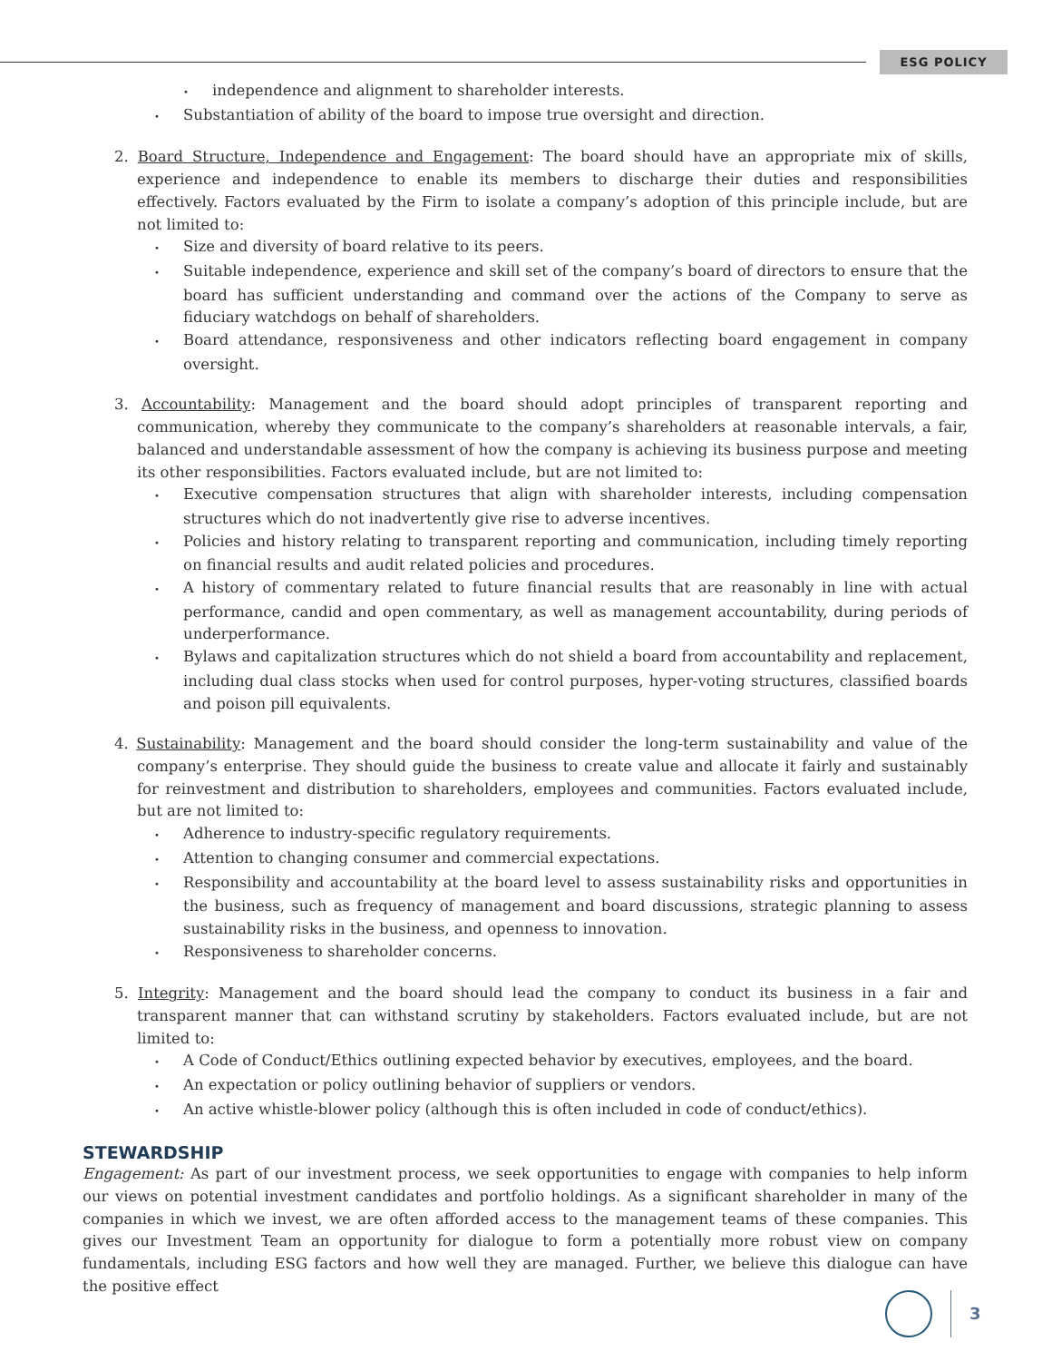ESG POLICY
independence and alignment to shareholder interests.
Substantiation of ability of the board to impose true oversight and direction.
2. Board Structure, Independence and Engagement: The board should have an appropriate mix of skills, experience and independence to enable its members to discharge their duties and responsibilities effectively. Factors evaluated by the Firm to isolate a company’s adoption of this principle include, but are not limited to:
Size and diversity of board relative to its peers.
Suitable independence, experience and skill set of the company’s board of directors to ensure that the board has sufficient understanding and command over the actions of the Company to serve as fiduciary watchdogs on behalf of shareholders.
Board attendance, responsiveness and other indicators reflecting board engagement in company oversight.
3. Accountability: Management and the board should adopt principles of transparent reporting and communication, whereby they communicate to the company’s shareholders at reasonable intervals, a fair, balanced and understandable assessment of how the company is achieving its business purpose and meeting its other responsibilities. Factors evaluated include, but are not limited to:
Executive compensation structures that align with shareholder interests, including compensation structures which do not inadvertently give rise to adverse incentives.
Policies and history relating to transparent reporting and communication, including timely reporting on financial results and audit related policies and procedures.
A history of commentary related to future financial results that are reasonably in line with actual performance, candid and open commentary, as well as management accountability, during periods of underperformance.
Bylaws and capitalization structures which do not shield a board from accountability and replacement, including dual class stocks when used for control purposes, hyper-voting structures, classified boards and poison pill equivalents.
4. Sustainability: Management and the board should consider the long-term sustainability and value of the company’s enterprise. They should guide the business to create value and allocate it fairly and sustainably for reinvestment and distribution to shareholders, employees and communities. Factors evaluated include, but are not limited to:
Adherence to industry-specific regulatory requirements.
Attention to changing consumer and commercial expectations.
Responsibility and accountability at the board level to assess sustainability risks and opportunities in the business, such as frequency of management and board discussions, strategic planning to assess sustainability risks in the business, and openness to innovation.
Responsiveness to shareholder concerns.
5. Integrity: Management and the board should lead the company to conduct its business in a fair and transparent manner that can withstand scrutiny by stakeholders. Factors evaluated include, but are not limited to:
A Code of Conduct/Ethics outlining expected behavior by executives, employees, and the board.
An expectation or policy outlining behavior of suppliers or vendors.
An active whistle-blower policy (although this is often included in code of conduct/ethics).
STEWARDSHIP
Engagement: As part of our investment process, we seek opportunities to engage with companies to help inform our views on potential investment candidates and portfolio holdings. As a significant shareholder in many of the companies in which we invest, we are often afforded access to the management teams of these companies. This gives our Investment Team an opportunity for dialogue to form a potentially more robust view on company fundamentals, including ESG factors and how well they are managed. Further, we believe this dialogue can have the positive effect
3